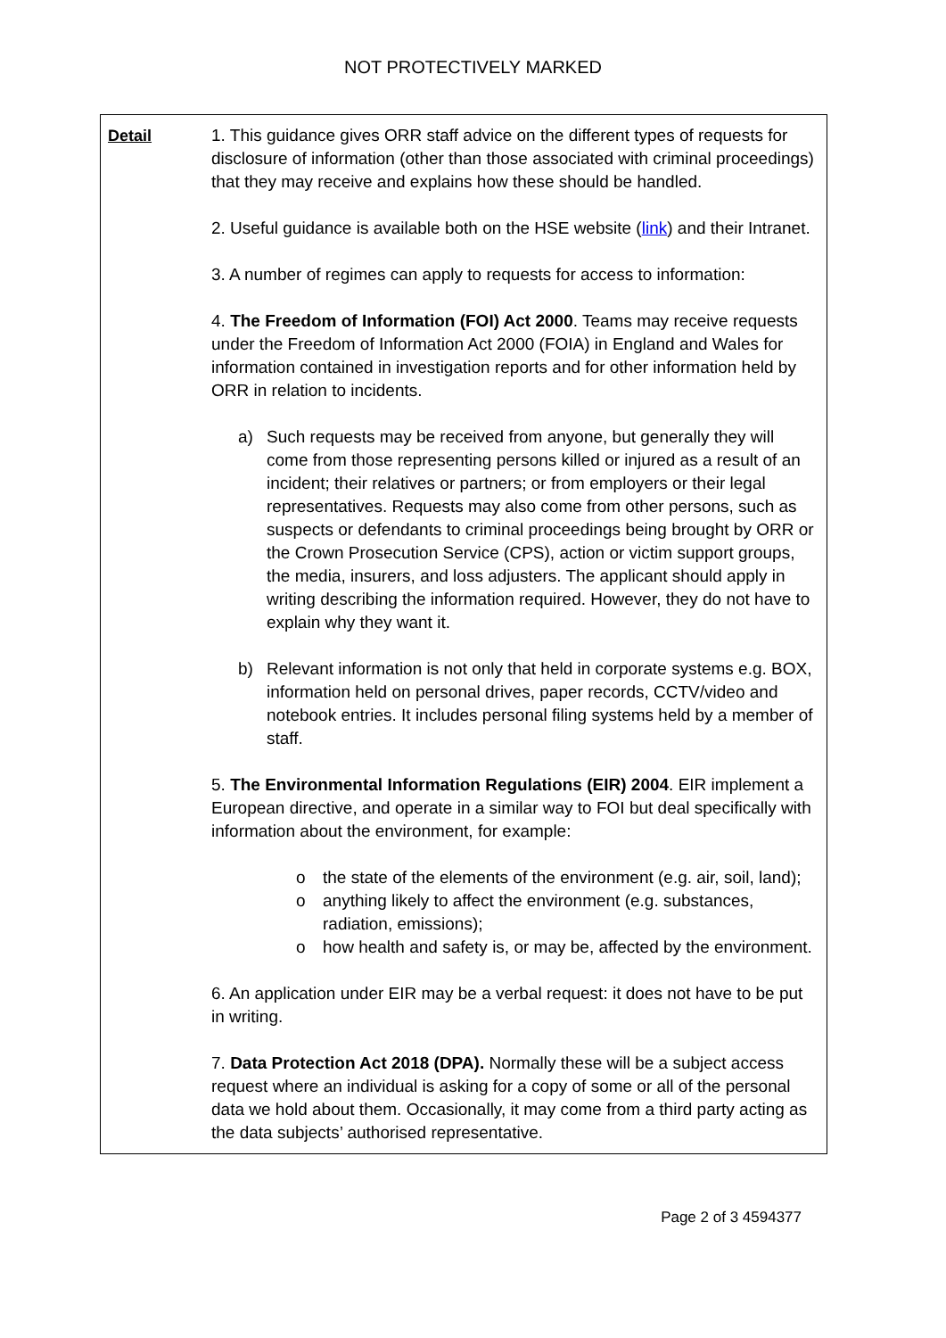NOT PROTECTIVELY MARKED
| Detail | 1. This guidance gives ORR staff advice on the different types of requests for disclosure of information (other than those associated with criminal proceedings) that they may receive and explains how these should be handled. 2. Useful guidance is available both on the HSE website ( link ) and their Intranet. 3. A number of regimes can apply to requests for access to information: 4. The Freedom of Information (FOI) Act 2000 . Teams may receive requests under the Freedom of Information Act 2000 (FOIA) in England and Wales for information contained in investigation reports and for other information held by ORR in relation to incidents. a) Such requests may be received from anyone, but generally they will come from those representing persons killed or injured as a result of an incident; their relatives or partners; or from employers or their legal representatives. Requests may also come from other persons, such as suspects or defendants to criminal proceedings being brought by ORR or the Crown Prosecution Service (CPS), action or victim support groups, the media, insurers, and loss adjusters. The applicant should apply in writing describing the information required. However, they do not have to explain why they want it. b) Relevant information is not only that held in corporate systems e.g. BOX, information held on personal drives, paper records, CCTV/video and notebook entries. It includes personal filing systems held by a member of staff. 5. The Environmental Information Regulations (EIR) 2004 . EIR implement a European directive, and operate in a similar way to FOI but deal specifically with information about the environment, for example: o the state of the elements of the environment (e.g. air, soil, land); o anything likely to affect the environment (e.g. substances, radiation, emissions); o how health and safety is, or may be, affected by the environment. 6. An application under EIR may be a verbal request: it does not have to be put in writing. 7. Data Protection Act 2018 (DPA). Normally these will be a subject access request where an individual is asking for a copy of some or all of the personal data we hold about them. Occasionally, it may come from a third party acting as the data subjects’ authorised representative. |
Page 2 of 3 4594377